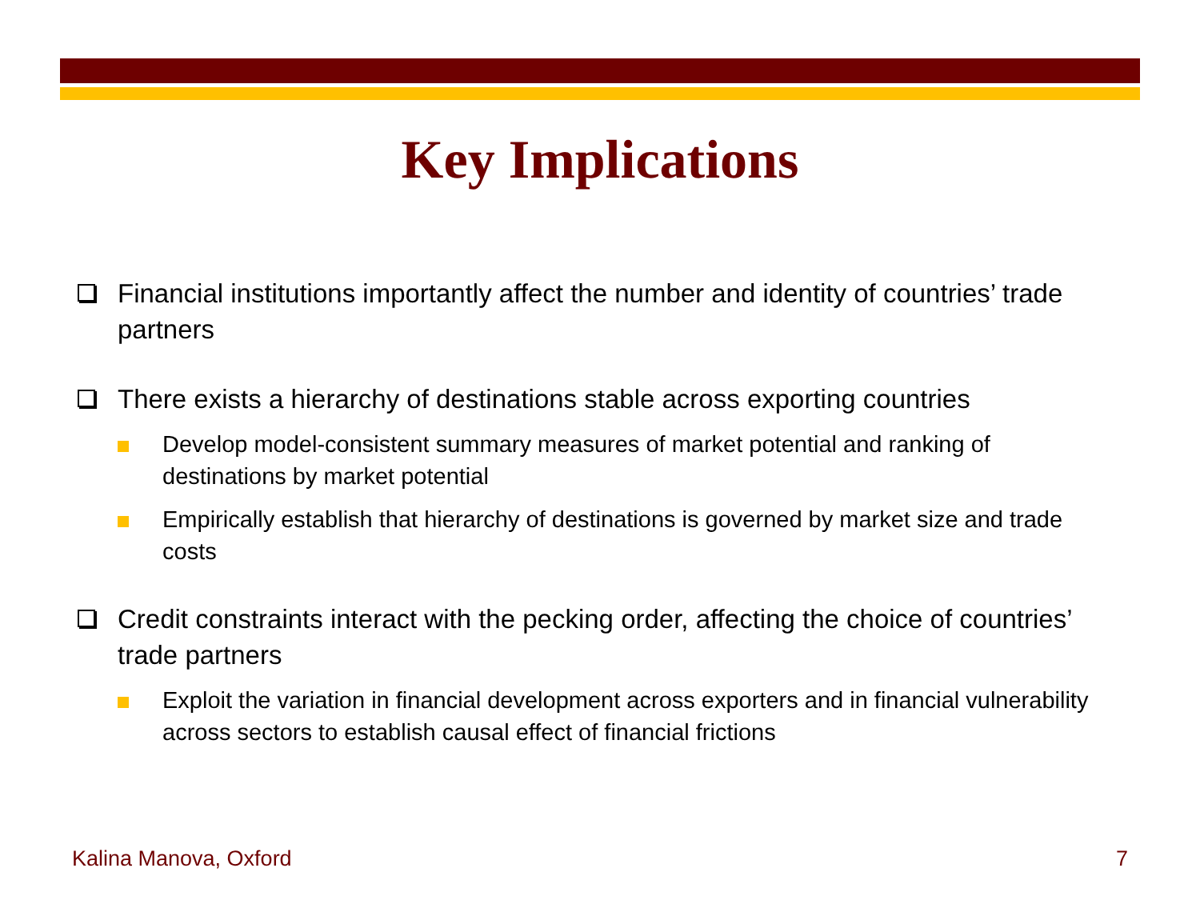Key Implications
Financial institutions importantly affect the number and identity of countries’ trade partners
There exists a hierarchy of destinations stable across exporting countries
Develop model-consistent summary measures of market potential and ranking of destinations by market potential
Empirically establish that hierarchy of destinations is governed by market size and trade costs
Credit constraints interact with the pecking order, affecting the choice of countries’ trade partners
Exploit the variation in financial development across exporters and in financial vulnerability across sectors to establish causal effect of financial frictions
Kalina Manova, Oxford 7